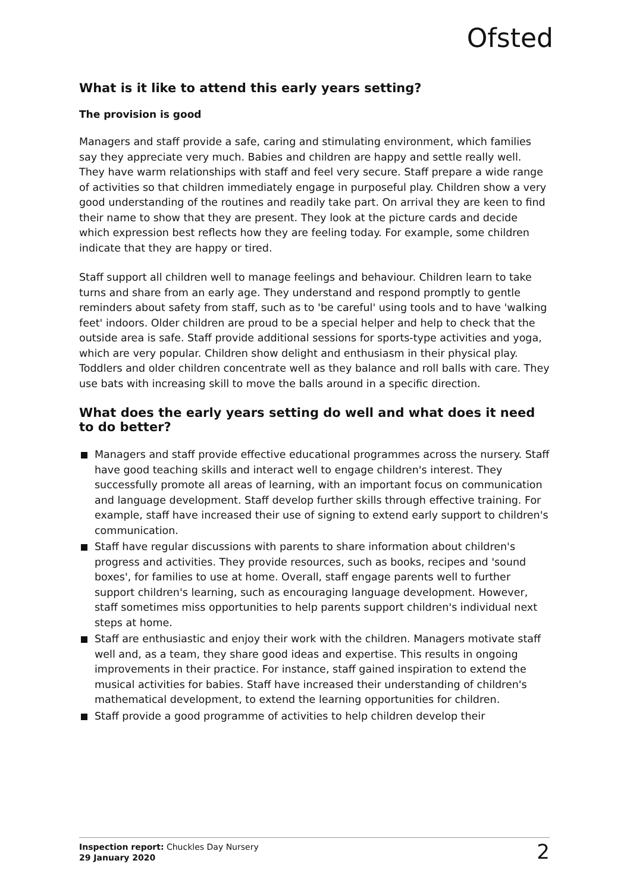Ofsted
What is it like to attend this early years setting?
The provision is good
Managers and staff provide a safe, caring and stimulating environment, which families say they appreciate very much. Babies and children are happy and settle really well. They have warm relationships with staff and feel very secure. Staff prepare a wide range of activities so that children immediately engage in purposeful play. Children show a very good understanding of the routines and readily take part. On arrival they are keen to find their name to show that they are present. They look at the picture cards and decide which expression best reflects how they are feeling today. For example, some children indicate that they are happy or tired.
Staff support all children well to manage feelings and behaviour. Children learn to take turns and share from an early age. They understand and respond promptly to gentle reminders about safety from staff, such as to 'be careful' using tools and to have 'walking feet' indoors. Older children are proud to be a special helper and help to check that the outside area is safe. Staff provide additional sessions for sports-type activities and yoga, which are very popular. Children show delight and enthusiasm in their physical play. Toddlers and older children concentrate well as they balance and roll balls with care. They use bats with increasing skill to move the balls around in a specific direction.
What does the early years setting do well and what does it need to do better?
Managers and staff provide effective educational programmes across the nursery. Staff have good teaching skills and interact well to engage children's interest. They successfully promote all areas of learning, with an important focus on communication and language development. Staff develop further skills through effective training. For example, staff have increased their use of signing to extend early support to children's communication.
Staff have regular discussions with parents to share information about children's progress and activities. They provide resources, such as books, recipes and 'sound boxes', for families to use at home. Overall, staff engage parents well to further support children's learning, such as encouraging language development. However, staff sometimes miss opportunities to help parents support children's individual next steps at home.
Staff are enthusiastic and enjoy their work with the children. Managers motivate staff well and, as a team, they share good ideas and expertise. This results in ongoing improvements in their practice. For instance, staff gained inspiration to extend the musical activities for babies. Staff have increased their understanding of children's mathematical development, to extend the learning opportunities for children.
Staff provide a good programme of activities to help children develop their
Inspection report: Chuckles Day Nursery
29 January 2020
2